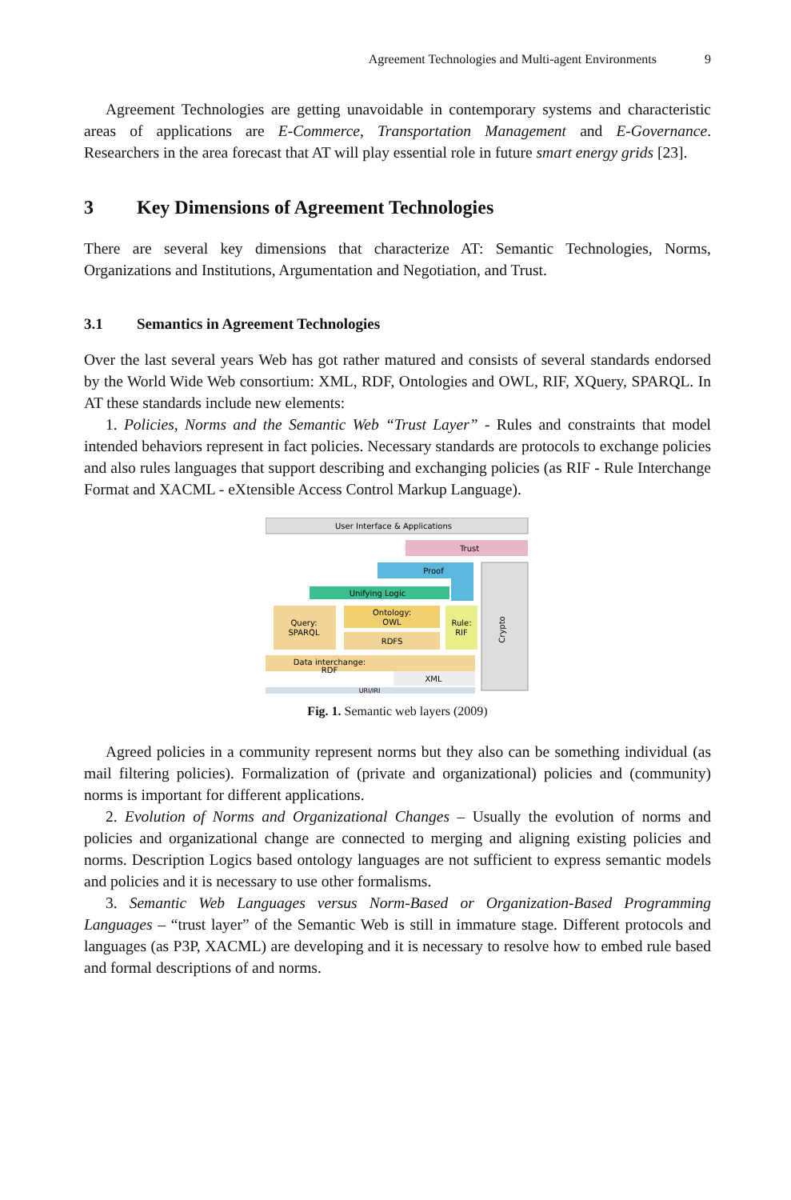Agreement Technologies and Multi-agent Environments 9
Agreement Technologies are getting unavoidable in contemporary systems and characteristic areas of applications are E-Commerce, Transportation Management and E-Governance. Researchers in the area forecast that AT will play essential role in future smart energy grids [23].
3 Key Dimensions of Agreement Technologies
There are several key dimensions that characterize AT: Semantic Technologies, Norms, Organizations and Institutions, Argumentation and Negotiation, and Trust.
3.1 Semantics in Agreement Technologies
Over the last several years Web has got rather matured and consists of several standards endorsed by the World Wide Web consortium: XML, RDF, Ontologies and OWL, RIF, XQuery, SPARQL. In AT these standards include new elements:
1. Policies, Norms and the Semantic Web “Trust Layer” - Rules and constraints that model intended behaviors represent in fact policies. Necessary standards are protocols to exchange policies and also rules languages that support describing and exchanging policies (as RIF - Rule Interchange Format and XACML - eXtensible Access Control Markup Language).
User Interface & Applications
Trust
Proof
Unifying Logic
Crypto
Query:
SPARQL
Ontology:
OWL
RDFS
Rule:
RIF
Data interchange:
RDF
XML
URI/IRI
Fig. 1. Semantic web layers (2009)
Agreed policies in a community represent norms but they also can be something individual (as mail filtering policies). Formalization of (private and organizational) policies and (community) norms is important for different applications.
2. Evolution of Norms and Organizational Changes – Usually the evolution of norms and policies and organizational change are connected to merging and aligning existing policies and norms. Description Logics based ontology languages are not sufficient to express semantic models and policies and it is necessary to use other formalisms.
3. Semantic Web Languages versus Norm-Based or Organization-Based Programming Languages – “trust layer” of the Semantic Web is still in immature stage. Different protocols and languages (as P3P, XACML) are developing and it is necessary to resolve how to embed rule based and formal descriptions of and norms.